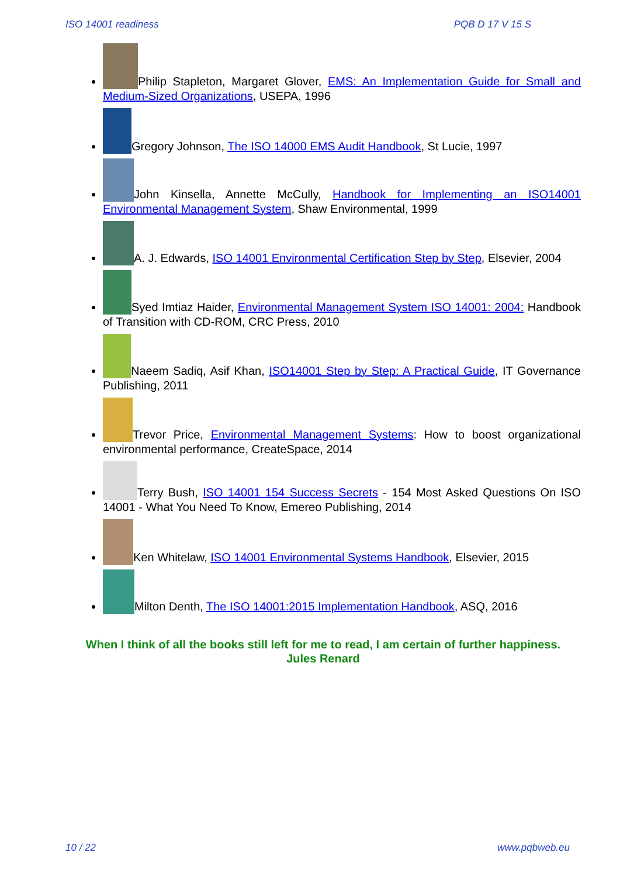ISO 14001 readiness PQB D 17 V 15 S
Philip Stapleton, Margaret Glover, EMS: An Implementation Guide for Small and Medium-Sized Organizations, USEPA, 1996
Gregory Johnson, The ISO 14000 EMS Audit Handbook, St Lucie, 1997
John Kinsella, Annette McCully, Handbook for Implementing an ISO14001 Environmental Management System, Shaw Environmental, 1999
A. J. Edwards, ISO 14001 Environmental Certification Step by Step, Elsevier, 2004
Syed Imtiaz Haider, Environmental Management System ISO 14001: 2004: Handbook of Transition with CD-ROM, CRC Press, 2010
Naeem Sadiq, Asif Khan, ISO14001 Step by Step: A Practical Guide, IT Governance Publishing, 2011
Trevor Price, Environmental Management Systems: How to boost organizational environmental performance, CreateSpace, 2014
Terry Bush, ISO 14001 154 Success Secrets - 154 Most Asked Questions On ISO 14001 - What You Need To Know, Emereo Publishing, 2014
Ken Whitelaw, ISO 14001 Environmental Systems Handbook, Elsevier, 2015
Milton Denth, The ISO 14001:2015 Implementation Handbook, ASQ, 2016
When I think of all the books still left for me to read, I am certain of further happiness.
Jules Renard
10 / 22 www.pqbweb.eu